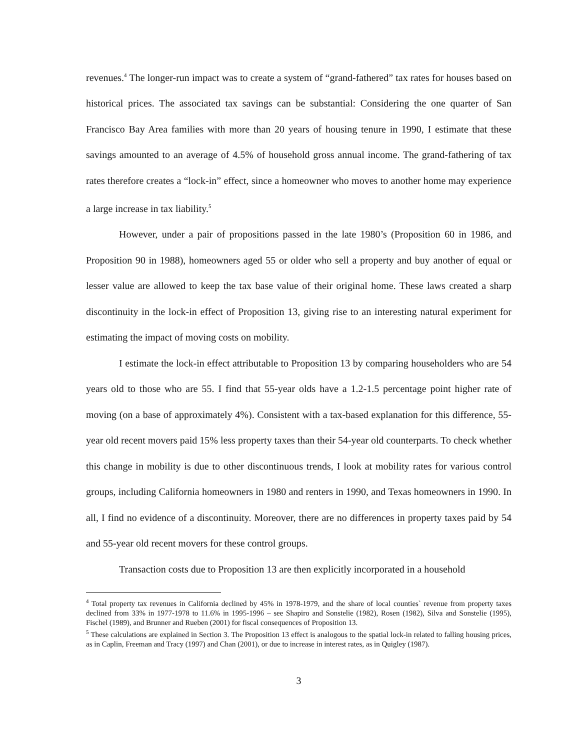revenues.<sup>4</sup> The longer-run impact was to create a system of “grand-fathered” tax rates for houses based on historical prices. The associated tax savings can be substantial: Considering the one quarter of San Francisco Bay Area families with more than 20 years of housing tenure in 1990, I estimate that these savings amounted to an average of 4.5% of household gross annual income. The grand-fathering of tax rates therefore creates a “lock-in” effect, since a homeowner who moves to another home may experience a large increase in tax liability.<sup>5</sup>
However, under a pair of propositions passed in the late 1980’s (Proposition 60 in 1986, and Proposition 90 in 1988), homeowners aged 55 or older who sell a property and buy another of equal or lesser value are allowed to keep the tax base value of their original home. These laws created a sharp discontinuity in the lock-in effect of Proposition 13, giving rise to an interesting natural experiment for estimating the impact of moving costs on mobility.
I estimate the lock-in effect attributable to Proposition 13 by comparing householders who are 54 years old to those who are 55. I find that 55-year olds have a 1.2-1.5 percentage point higher rate of moving (on a base of approximately 4%). Consistent with a tax-based explanation for this difference, 55-year old recent movers paid 15% less property taxes than their 54-year old counterparts. To check whether this change in mobility is due to other discontinuous trends, I look at mobility rates for various control groups, including California homeowners in 1980 and renters in 1990, and Texas homeowners in 1990. In all, I find no evidence of a discontinuity. Moreover, there are no differences in property taxes paid by 54 and 55-year old recent movers for these control groups.
Transaction costs due to Proposition 13 are then explicitly incorporated in a household
<sup>4</sup> Total property tax revenues in California declined by 45% in 1978-1979, and the share of local counties` revenue from property taxes declined from 33% in 1977-1978 to 11.6% in 1995-1996 – see Shapiro and Sonstelie (1982), Rosen (1982), Silva and Sonstelie (1995), Fischel (1989), and Brunner and Rueben (2001) for fiscal consequences of Proposition 13.
<sup>5</sup> These calculations are explained in Section 3. The Proposition 13 effect is analogous to the spatial lock-in related to falling housing prices, as in Caplin, Freeman and Tracy (1997) and Chan (2001), or due to increase in interest rates, as in Quigley (1987).
3